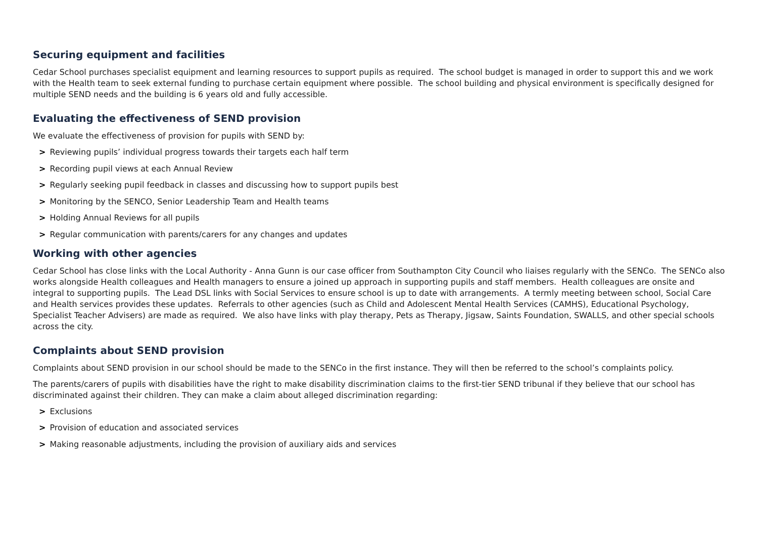Securing equipment and facilities
Cedar School purchases specialist equipment and learning resources to support pupils as required. The school budget is managed in order to support this and we work with the Health team to seek external funding to purchase certain equipment where possible. The school building and physical environment is specifically designed for multiple SEND needs and the building is 6 years old and fully accessible.
Evaluating the effectiveness of SEND provision
We evaluate the effectiveness of provision for pupils with SEND by:
> Reviewing pupils’ individual progress towards their targets each half term
> Recording pupil views at each Annual Review
> Regularly seeking pupil feedback in classes and discussing how to support pupils best
> Monitoring by the SENCO, Senior Leadership Team and Health teams
> Holding Annual Reviews for all pupils
> Regular communication with parents/carers for any changes and updates
Working with other agencies
Cedar School has close links with the Local Authority - Anna Gunn is our case officer from Southampton City Council who liaises regularly with the SENCo. The SENCo also works alongside Health colleagues and Health managers to ensure a joined up approach in supporting pupils and staff members. Health colleagues are onsite and integral to supporting pupils. The Lead DSL links with Social Services to ensure school is up to date with arrangements. A termly meeting between school, Social Care and Health services provides these updates. Referrals to other agencies (such as Child and Adolescent Mental Health Services (CAMHS), Educational Psychology, Specialist Teacher Advisers) are made as required. We also have links with play therapy, Pets as Therapy, Jigsaw, Saints Foundation, SWALLS, and other special schools across the city.
Complaints about SEND provision
Complaints about SEND provision in our school should be made to the SENCo in the first instance. They will then be referred to the school’s complaints policy.
The parents/carers of pupils with disabilities have the right to make disability discrimination claims to the first-tier SEND tribunal if they believe that our school has discriminated against their children. They can make a claim about alleged discrimination regarding:
> Exclusions
> Provision of education and associated services
> Making reasonable adjustments, including the provision of auxiliary aids and services